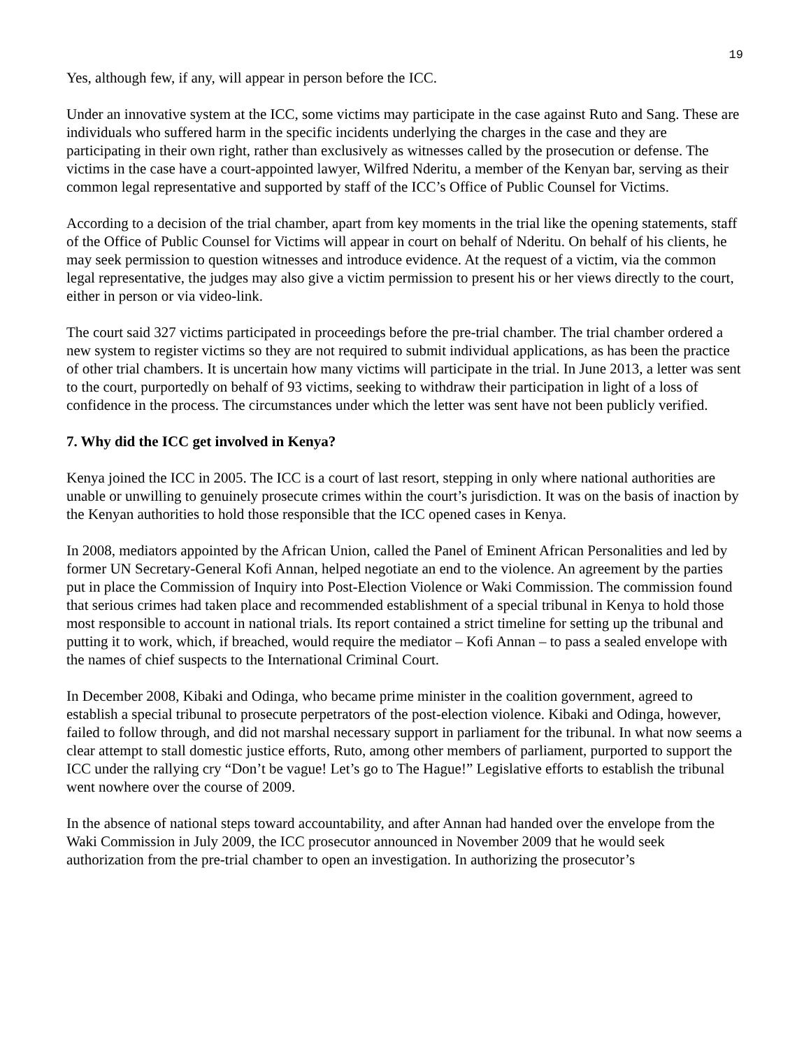19
Yes, although few, if any, will appear in person before the ICC.
Under an innovative system at the ICC, some victims may participate in the case against Ruto and Sang. These are individuals who suffered harm in the specific incidents underlying the charges in the case and they are participating in their own right, rather than exclusively as witnesses called by the prosecution or defense. The victims in the case have a court-appointed lawyer, Wilfred Nderitu, a member of the Kenyan bar, serving as their common legal representative and supported by staff of the ICC’s Office of Public Counsel for Victims.
According to a decision of the trial chamber, apart from key moments in the trial like the opening statements, staff of the Office of Public Counsel for Victims will appear in court on behalf of Nderitu. On behalf of his clients, he may seek permission to question witnesses and introduce evidence. At the request of a victim, via the common legal representative, the judges may also give a victim permission to present his or her views directly to the court, either in person or via video-link.
The court said 327 victims participated in proceedings before the pre-trial chamber. The trial chamber ordered a new system to register victims so they are not required to submit individual applications, as has been the practice of other trial chambers. It is uncertain how many victims will participate in the trial. In June 2013, a letter was sent to the court, purportedly on behalf of 93 victims, seeking to withdraw their participation in light of a loss of confidence in the process. The circumstances under which the letter was sent have not been publicly verified.
7. Why did the ICC get involved in Kenya?
Kenya joined the ICC in 2005. The ICC is a court of last resort, stepping in only where national authorities are unable or unwilling to genuinely prosecute crimes within the court’s jurisdiction. It was on the basis of inaction by the Kenyan authorities to hold those responsible that the ICC opened cases in Kenya.
In 2008, mediators appointed by the African Union, called the Panel of Eminent African Personalities and led by former UN Secretary-General Kofi Annan, helped negotiate an end to the violence. An agreement by the parties put in place the Commission of Inquiry into Post-Election Violence or Waki Commission. The commission found that serious crimes had taken place and recommended establishment of a special tribunal in Kenya to hold those most responsible to account in national trials. Its report contained a strict timeline for setting up the tribunal and putting it to work, which, if breached, would require the mediator – Kofi Annan – to pass a sealed envelope with the names of chief suspects to the International Criminal Court.
In December 2008, Kibaki and Odinga, who became prime minister in the coalition government, agreed to establish a special tribunal to prosecute perpetrators of the post-election violence. Kibaki and Odinga, however, failed to follow through, and did not marshal necessary support in parliament for the tribunal. In what now seems a clear attempt to stall domestic justice efforts, Ruto, among other members of parliament, purported to support the ICC under the rallying cry “Don’t be vague! Let’s go to The Hague!” Legislative efforts to establish the tribunal went nowhere over the course of 2009.
In the absence of national steps toward accountability, and after Annan had handed over the envelope from the Waki Commission in July 2009, the ICC prosecutor announced in November 2009 that he would seek authorization from the pre-trial chamber to open an investigation. In authorizing the prosecutor’s